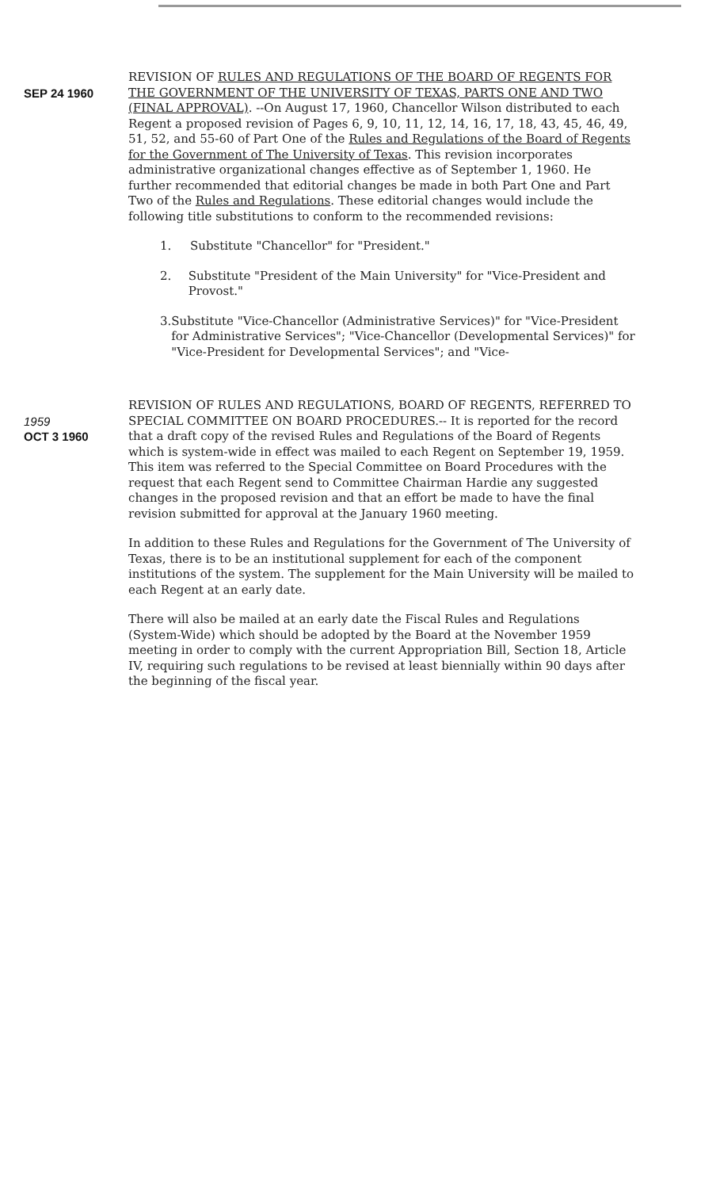SEP 24 1960 REVISION OF RULES AND REGULATIONS OF THE BOARD OF REGENTS FOR THE GOVERNMENT OF THE UNIVERSITY OF TEXAS, PARTS ONE AND TWO (FINAL APPROVAL). --On August 17, 1960, Chancellor Wilson distributed to each Regent a proposed revision of Pages 6, 9, 10, 11, 12, 14, 16, 17, 18, 43, 45, 46, 49, 51, 52, and 55-60 of Part One of the Rules and Regulations of the Board of Regents for the Government of The University of Texas. This revision incorporates administrative organizational changes effective as of September 1, 1960. He further recommended that editorial changes be made in both Part One and Part Two of the Rules and Regulations. These editorial changes would include the following title substitutions to conform to the recommended revisions:
1. Substitute "Chancellor" for "President."
2. Substitute "President of the Main University" for "Vice-President and Provost."
3. Substitute "Vice-Chancellor (Administrative Services)" for "Vice-President for Administrative Services"; "Vice-Chancellor (Developmental Services)" for "Vice-President for Developmental Services"; and "Vice-
1959
OCT 3 1960
REVISION OF RULES AND REGULATIONS, BOARD OF REGENTS, REFERRED TO SPECIAL COMMITTEE ON BOARD PROCEDURES.-- It is reported for the record that a draft copy of the revised Rules and Regulations of the Board of Regents which is system-wide in effect was mailed to each Regent on September 19, 1959. This item was referred to the Special Committee on Board Procedures with the request that each Regent send to Committee Chairman Hardie any suggested changes in the proposed revision and that an effort be made to have the final revision submitted for approval at the January 1960 meeting.
In addition to these Rules and Regulations for the Government of The University of Texas, there is to be an institutional supplement for each of the component institutions of the system. The supplement for the Main University will be mailed to each Regent at an early date.
There will also be mailed at an early date the Fiscal Rules and Regulations (System-Wide) which should be adopted by the Board at the November 1959 meeting in order to comply with the current Appropriation Bill, Section 18, Article IV, requiring such regulations to be revised at least biennially within 90 days after the beginning of the fiscal year.